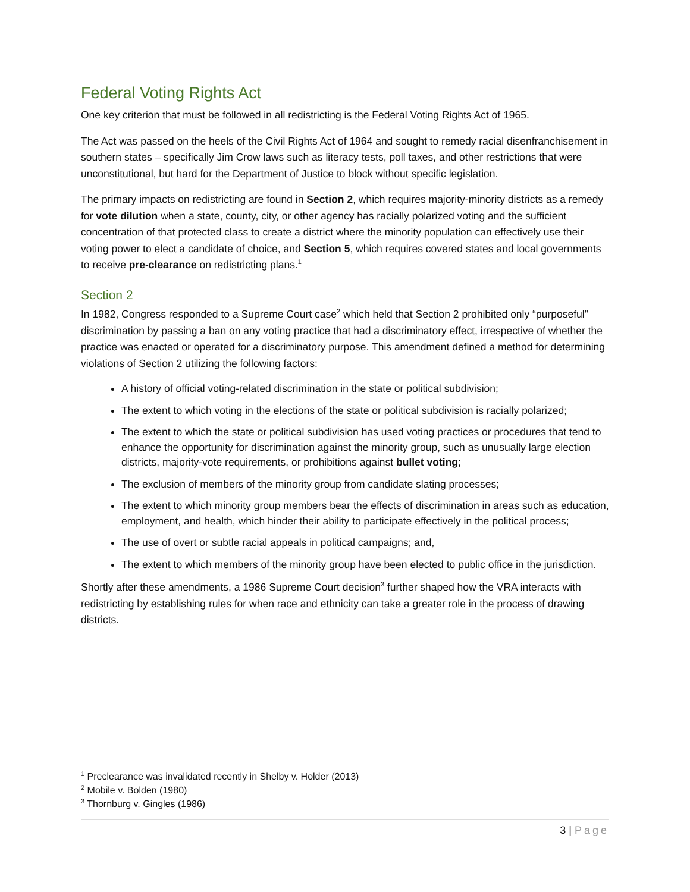Federal Voting Rights Act
One key criterion that must be followed in all redistricting is the Federal Voting Rights Act of 1965.
The Act was passed on the heels of the Civil Rights Act of 1964 and sought to remedy racial disenfranchisement in southern states – specifically Jim Crow laws such as literacy tests, poll taxes, and other restrictions that were unconstitutional, but hard for the Department of Justice to block without specific legislation.
The primary impacts on redistricting are found in Section 2, which requires majority-minority districts as a remedy for vote dilution when a state, county, city, or other agency has racially polarized voting and the sufficient concentration of that protected class to create a district where the minority population can effectively use their voting power to elect a candidate of choice, and Section 5, which requires covered states and local governments to receive pre-clearance on redistricting plans.<sup>1</sup>
Section 2
In 1982, Congress responded to a Supreme Court case<sup>2</sup> which held that Section 2 prohibited only “purposeful” discrimination by passing a ban on any voting practice that had a discriminatory effect, irrespective of whether the practice was enacted or operated for a discriminatory purpose. This amendment defined a method for determining violations of Section 2 utilizing the following factors:
A history of official voting-related discrimination in the state or political subdivision;
The extent to which voting in the elections of the state or political subdivision is racially polarized;
The extent to which the state or political subdivision has used voting practices or procedures that tend to enhance the opportunity for discrimination against the minority group, such as unusually large election districts, majority-vote requirements, or prohibitions against bullet voting;
The exclusion of members of the minority group from candidate slating processes;
The extent to which minority group members bear the effects of discrimination in areas such as education, employment, and health, which hinder their ability to participate effectively in the political process;
The use of overt or subtle racial appeals in political campaigns; and,
The extent to which members of the minority group have been elected to public office in the jurisdiction.
Shortly after these amendments, a 1986 Supreme Court decision<sup>3</sup> further shaped how the VRA interacts with redistricting by establishing rules for when race and ethnicity can take a greater role in the process of drawing districts.
<sup>1</sup> Preclearance was invalidated recently in Shelby v. Holder (2013)
<sup>2</sup> Mobile v. Bolden (1980)
<sup>3</sup> Thornburg v. Gingles (1986)
3 | Page